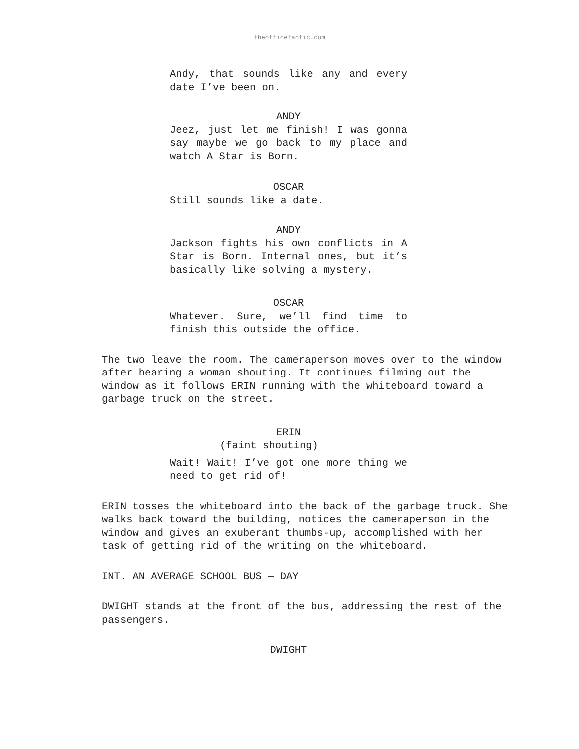theofficefanfic.com
Andy, that sounds like any and every date I’ve been on.
ANDY
Jeez, just let me finish! I was gonna say maybe we go back to my place and watch A Star is Born.
OSCAR
Still sounds like a date.
ANDY
Jackson fights his own conflicts in A Star is Born. Internal ones, but it’s basically like solving a mystery.
OSCAR
Whatever. Sure, we’ll find time to finish this outside the office.
The two leave the room. The cameraperson moves over to the window after hearing a woman shouting. It continues filming out the window as it follows ERIN running with the whiteboard toward a garbage truck on the street.
ERIN
(faint shouting)
Wait! Wait! I’ve got one more thing we need to get rid of!
ERIN tosses the whiteboard into the back of the garbage truck. She walks back toward the building, notices the cameraperson in the window and gives an exuberant thumbs-up, accomplished with her task of getting rid of the writing on the whiteboard.
INT. AN AVERAGE SCHOOL BUS — DAY
DWIGHT stands at the front of the bus, addressing the rest of the passengers.
DWIGHT